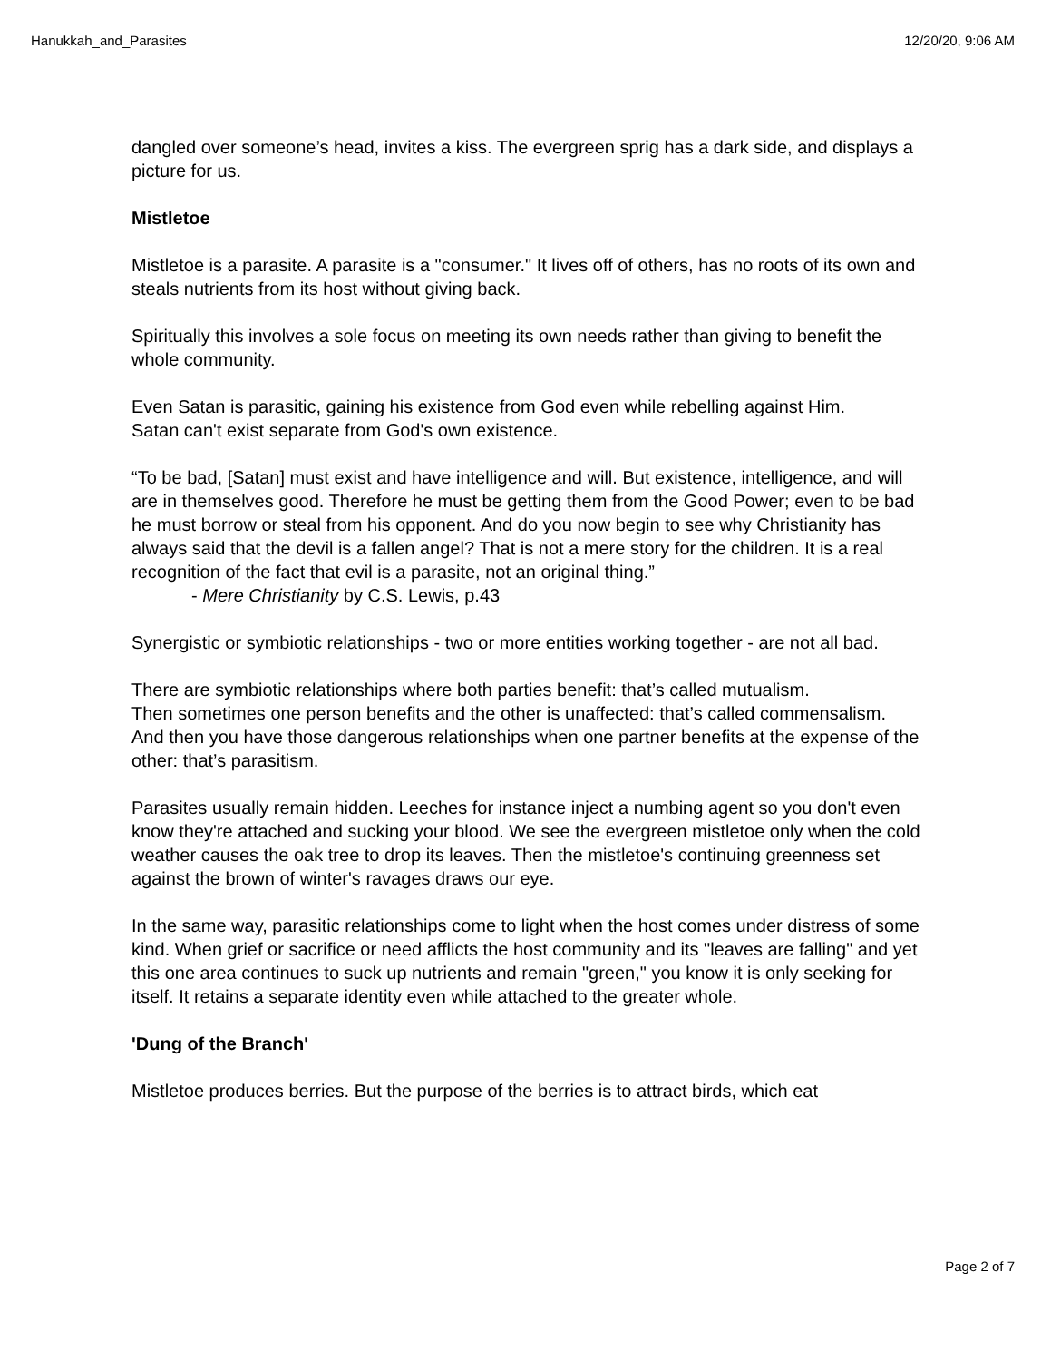Hanukkah_and_Parasites 12/20/20, 9:06 AM
dangled over someone’s head, invites a kiss. The evergreen sprig has a dark side, and displays a picture for us.
Mistletoe
Mistletoe is a parasite. A parasite is a "consumer." It lives off of others, has no roots of its own and steals nutrients from its host without giving back.
Spiritually this involves a sole focus on meeting its own needs rather than giving to benefit the whole community.
Even Satan is parasitic, gaining his existence from God even while rebelling against Him.
Satan can't exist separate from God's own existence.
“To be bad, [Satan] must exist and have intelligence and will. But existence, intelligence, and will are in themselves good. Therefore he must be getting them from the Good Power; even to be bad he must borrow or steal from his opponent. And do you now begin to see why Christianity has always said that the devil is a fallen angel? That is not a mere story for the children. It is a real recognition of the fact that evil is a parasite, not an original thing.”
- Mere Christianity by C.S. Lewis, p.43
Synergistic or symbiotic relationships - two or more entities working together - are not all bad.
There are symbiotic relationships where both parties benefit: that’s called mutualism.
Then sometimes one person benefits and the other is unaffected: that’s called commensalism.
And then you have those dangerous relationships when one partner benefits at the expense of the other: that’s parasitism.
Parasites usually remain hidden. Leeches for instance inject a numbing agent so you don't even know they're attached and sucking your blood. We see the evergreen mistletoe only when the cold weather causes the oak tree to drop its leaves. Then the mistletoe's continuing greenness set against the brown of winter's ravages draws our eye.
In the same way, parasitic relationships come to light when the host comes under distress of some kind. When grief or sacrifice or need afflicts the host community and its "leaves are falling" and yet this one area continues to suck up nutrients and remain "green," you know it is only seeking for itself. It retains a separate identity even while attached to the greater whole.
'Dung of the Branch'
Mistletoe produces berries. But the purpose of the berries is to attract birds, which eat
Page 2 of 7